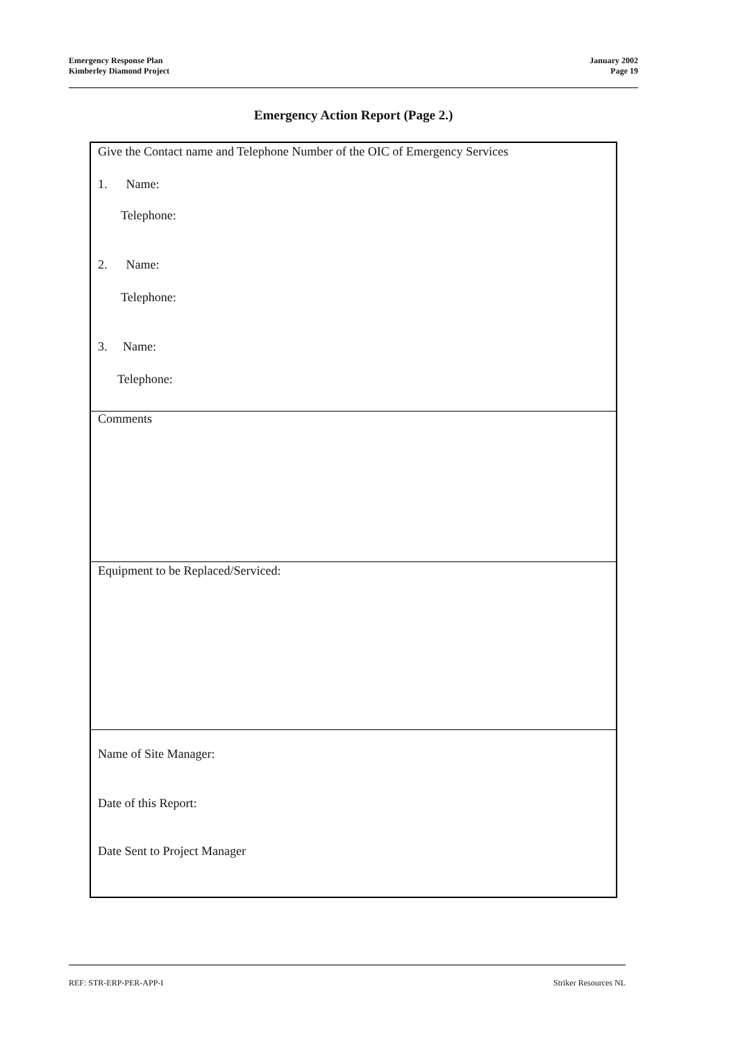Emergency Response Plan
Kimberley Diamond Project
January 2002
Page 19
Emergency Action Report (Page 2.)
Give the Contact name and Telephone Number of the OIC of Emergency Services
1. Name:
Telephone:
2. Name:
Telephone:
3. Name:
Telephone:
Comments
Equipment to be Replaced/Serviced:
Name of Site Manager:
Date of this Report:
Date Sent to Project Manager
REF: STR-ERP-PER-APP-I Striker Resources NL